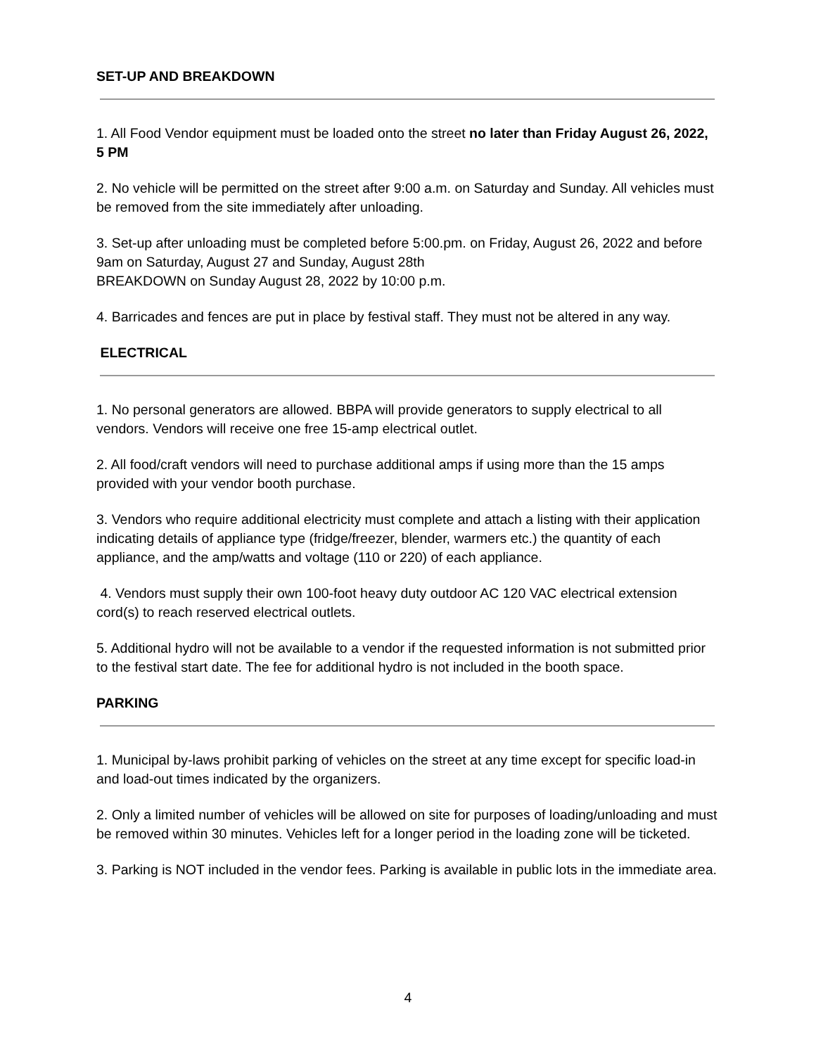SET-UP AND BREAKDOWN
1. All Food Vendor equipment must be loaded onto the street no later than Friday August 26, 2022, 5 PM
2. No vehicle will be permitted on the street after 9:00 a.m. on Saturday and Sunday. All vehicles must be removed from the site immediately after unloading.
3. Set-up after unloading must be completed before 5:00.pm. on Friday, August 26, 2022 and before 9am on Saturday, August 27 and Sunday, August 28th
BREAKDOWN on Sunday August 28, 2022 by 10:00 p.m.
4. Barricades and fences are put in place by festival staff. They must not be altered in any way.
ELECTRICAL
1. No personal generators are allowed. BBPA will provide generators to supply electrical to all vendors. Vendors will receive one free 15-amp electrical outlet.
2. All food/craft vendors will need to purchase additional amps if using more than the 15 amps provided with your vendor booth purchase.
3. Vendors who require additional electricity must complete and attach a listing with their application indicating details of appliance type (fridge/freezer, blender, warmers etc.) the quantity of each appliance, and the amp/watts and voltage (110 or 220) of each appliance.
4. Vendors must supply their own 100-foot heavy duty outdoor AC 120 VAC electrical extension cord(s) to reach reserved electrical outlets.
5. Additional hydro will not be available to a vendor if the requested information is not submitted prior to the festival start date. The fee for additional hydro is not included in the booth space.
PARKING
1. Municipal by-laws prohibit parking of vehicles on the street at any time except for specific load-in and load-out times indicated by the organizers.
2. Only a limited number of vehicles will be allowed on site for purposes of loading/unloading and must be removed within 30 minutes. Vehicles left for a longer period in the loading zone will be ticketed.
3. Parking is NOT included in the vendor fees. Parking is available in public lots in the immediate area.
4